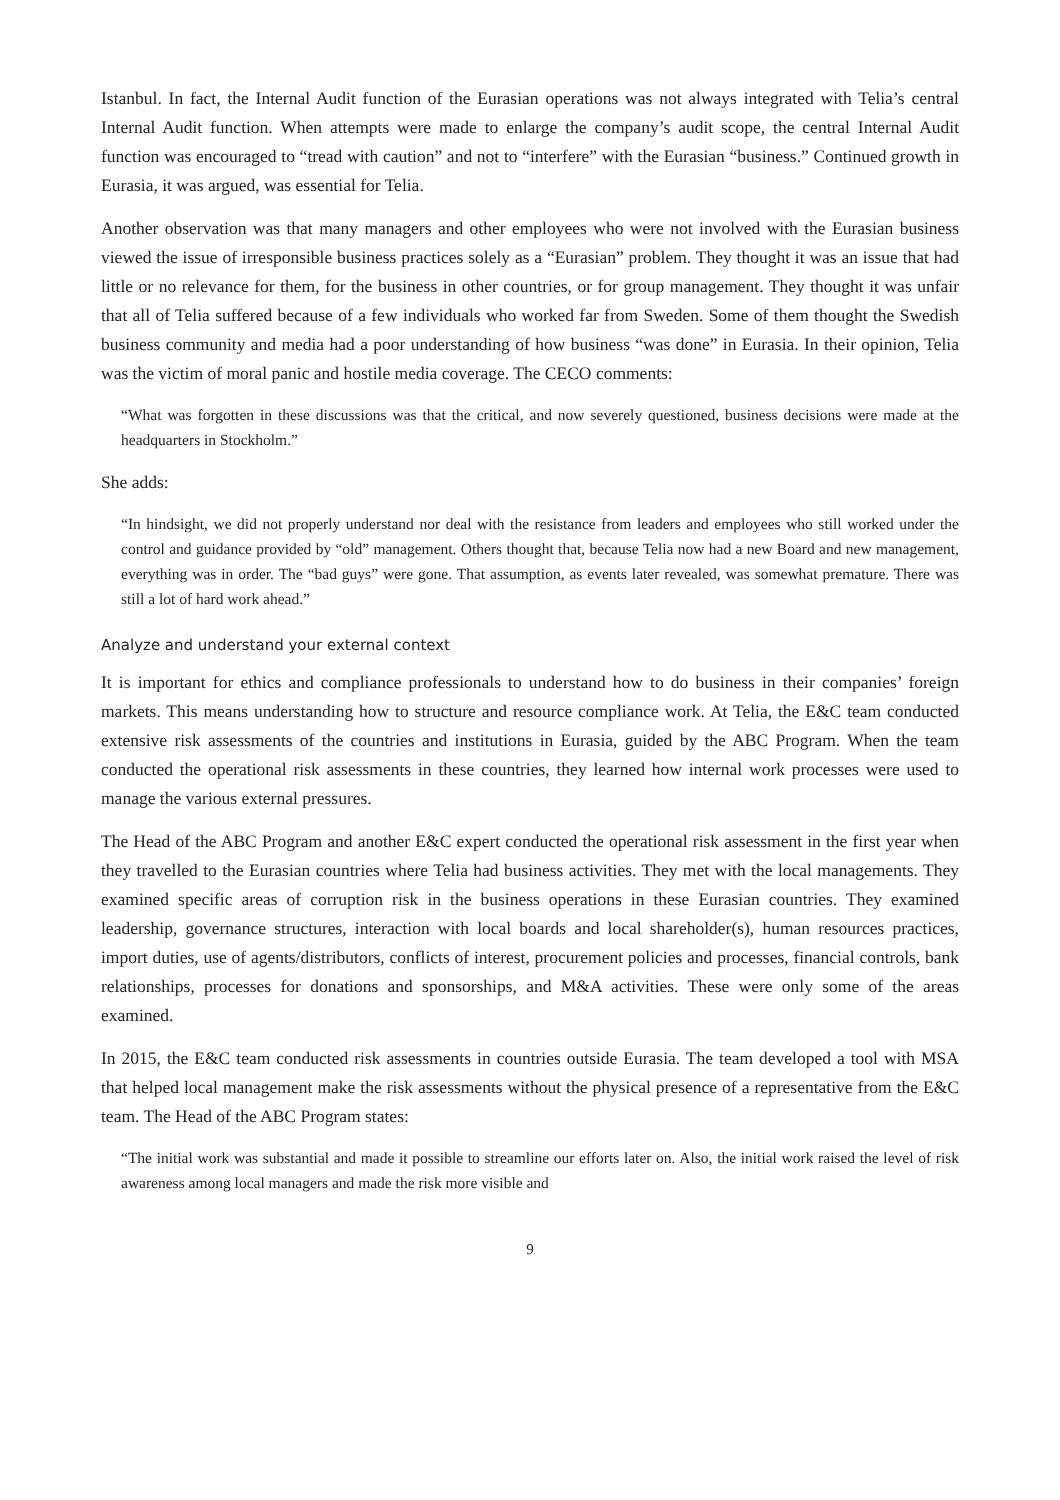Istanbul. In fact, the Internal Audit function of the Eurasian operations was not always integrated with Telia’s central Internal Audit function. When attempts were made to enlarge the company’s audit scope, the central Internal Audit function was encouraged to “tread with caution” and not to “interfere” with the Eurasian “business.” Continued growth in Eurasia, it was argued, was essential for Telia.
Another observation was that many managers and other employees who were not involved with the Eurasian business viewed the issue of irresponsible business practices solely as a “Eurasian” problem. They thought it was an issue that had little or no relevance for them, for the business in other countries, or for group management. They thought it was unfair that all of Telia suffered because of a few individuals who worked far from Sweden. Some of them thought the Swedish business community and media had a poor understanding of how business “was done” in Eurasia. In their opinion, Telia was the victim of moral panic and hostile media coverage. The CECO comments:
“What was forgotten in these discussions was that the critical, and now severely questioned, business decisions were made at the headquarters in Stockholm.”
She adds:
“In hindsight, we did not properly understand nor deal with the resistance from leaders and employees who still worked under the control and guidance provided by “old” management. Others thought that, because Telia now had a new Board and new management, everything was in order. The “bad guys” were gone. That assumption, as events later revealed, was somewhat premature. There was still a lot of hard work ahead.”
Analyze and understand your external context
It is important for ethics and compliance professionals to understand how to do business in their companies’ foreign markets. This means understanding how to structure and resource compliance work. At Telia, the E&C team conducted extensive risk assessments of the countries and institutions in Eurasia, guided by the ABC Program. When the team conducted the operational risk assessments in these countries, they learned how internal work processes were used to manage the various external pressures.
The Head of the ABC Program and another E&C expert conducted the operational risk assessment in the first year when they travelled to the Eurasian countries where Telia had business activities. They met with the local managements. They examined specific areas of corruption risk in the business operations in these Eurasian countries. They examined leadership, governance structures, interaction with local boards and local shareholder(s), human resources practices, import duties, use of agents/distributors, conflicts of interest, procurement policies and processes, financial controls, bank relationships, processes for donations and sponsorships, and M&A activities. These were only some of the areas examined.
In 2015, the E&C team conducted risk assessments in countries outside Eurasia. The team developed a tool with MSA that helped local management make the risk assessments without the physical presence of a representative from the E&C team. The Head of the ABC Program states:
“The initial work was substantial and made it possible to streamline our efforts later on. Also, the initial work raised the level of risk awareness among local managers and made the risk more visible and
9